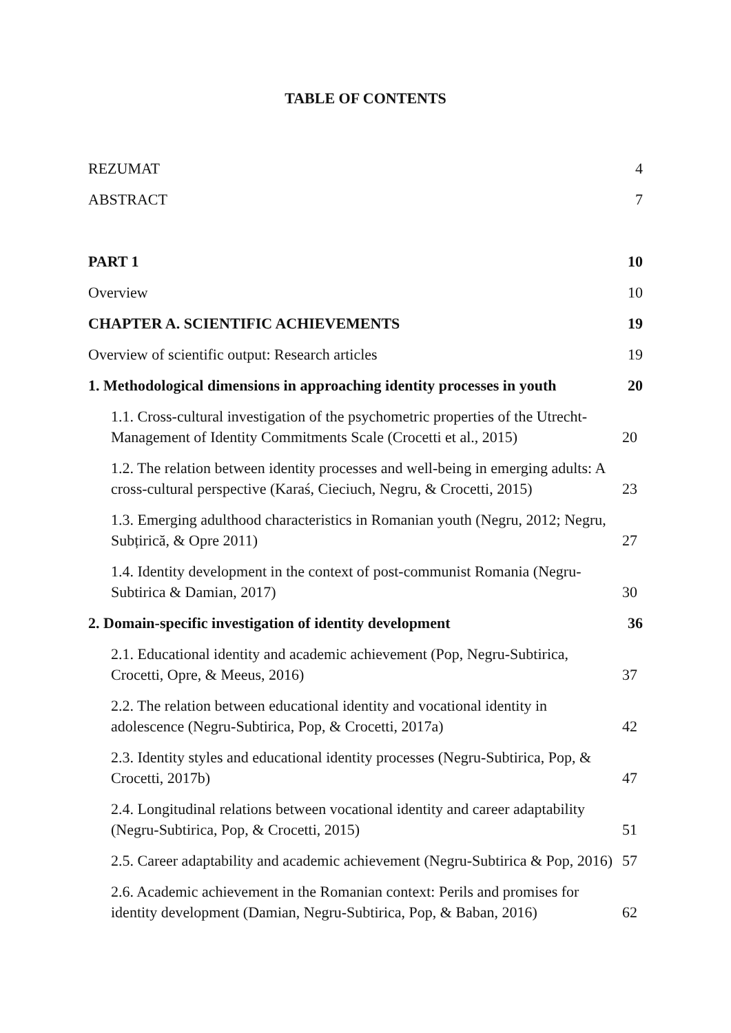TABLE OF CONTENTS
REZUMAT 4
ABSTRACT 7
PART 1 10
Overview 10
CHAPTER A. SCIENTIFIC ACHIEVEMENTS 19
Overview of scientific output: Research articles 19
1. Methodological dimensions in approaching identity processes in youth 20
1.1. Cross-cultural investigation of the psychometric properties of the Utrecht-Management of Identity Commitments Scale (Crocetti et al., 2015) 20
1.2. The relation between identity processes and well-being in emerging adults: A cross-cultural perspective (Karaś, Cieciuch, Negru, & Crocetti, 2015) 23
1.3. Emerging adulthood characteristics in Romanian youth (Negru, 2012; Negru, Subțirică, & Opre 2011) 27
1.4. Identity development in the context of post-communist Romania (Negru-Subtirica & Damian, 2017) 30
2. Domain-specific investigation of identity development 36
2.1. Educational identity and academic achievement (Pop, Negru-Subtirica, Crocetti, Opre, & Meeus, 2016) 37
2.2. The relation between educational identity and vocational identity in adolescence (Negru-Subtirica, Pop, & Crocetti, 2017a) 42
2.3. Identity styles and educational identity processes (Negru-Subtirica, Pop, & Crocetti, 2017b) 47
2.4. Longitudinal relations between vocational identity and career adaptability (Negru-Subtirica, Pop, & Crocetti, 2015) 51
2.5. Career adaptability and academic achievement (Negru-Subtirica & Pop, 2016) 57
2.6. Academic achievement in the Romanian context: Perils and promises for identity development (Damian, Negru-Subtirica, Pop, & Baban, 2016) 62